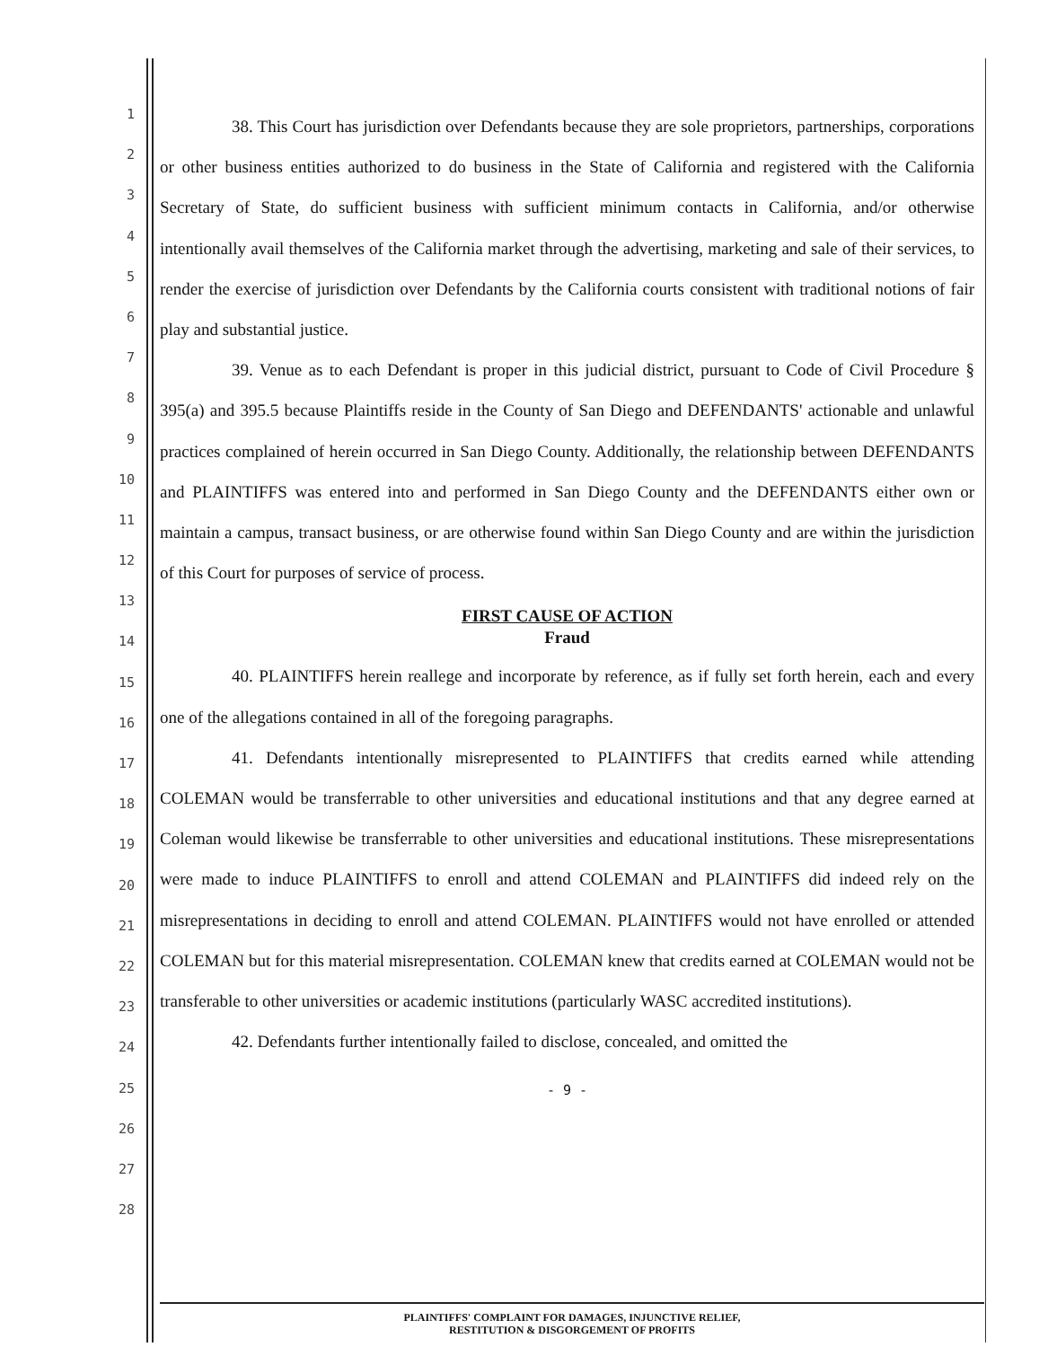1
2
3
4
5
6
7
8
9
10
11
12
13
14
15
16
17
18
19
20
21
22
23
24
25
26
27
28
38. This Court has jurisdiction over Defendants because they are sole proprietors, partnerships, corporations or other business entities authorized to do business in the State of California and registered with the California Secretary of State, do sufficient business with sufficient minimum contacts in California, and/or otherwise intentionally avail themselves of the California market through the advertising, marketing and sale of their services, to render the exercise of jurisdiction over Defendants by the California courts consistent with traditional notions of fair play and substantial justice.
39. Venue as to each Defendant is proper in this judicial district, pursuant to Code of Civil Procedure § 395(a) and 395.5 because Plaintiffs reside in the County of San Diego and DEFENDANTS' actionable and unlawful practices complained of herein occurred in San Diego County. Additionally, the relationship between DEFENDANTS and PLAINTIFFS was entered into and performed in San Diego County and the DEFENDANTS either own or maintain a campus, transact business, or are otherwise found within San Diego County and are within the jurisdiction of this Court for purposes of service of process.
FIRST CAUSE OF ACTION
Fraud
40. PLAINTIFFS herein reallege and incorporate by reference, as if fully set forth herein, each and every one of the allegations contained in all of the foregoing paragraphs.
41. Defendants intentionally misrepresented to PLAINTIFFS that credits earned while attending COLEMAN would be transferrable to other universities and educational institutions and that any degree earned at Coleman would likewise be transferrable to other universities and educational institutions. These misrepresentations were made to induce PLAINTIFFS to enroll and attend COLEMAN and PLAINTIFFS did indeed rely on the misrepresentations in deciding to enroll and attend COLEMAN. PLAINTIFFS would not have enrolled or attended COLEMAN but for this material misrepresentation. COLEMAN knew that credits earned at COLEMAN would not be transferable to other universities or academic institutions (particularly WASC accredited institutions).
42. Defendants further intentionally failed to disclose, concealed, and omitted the
- 9 -
PLAINTIFFS' COMPLAINT FOR DAMAGES, INJUNCTIVE RELIEF,
RESTITUTION & DISGORGEMENT OF PROFITS